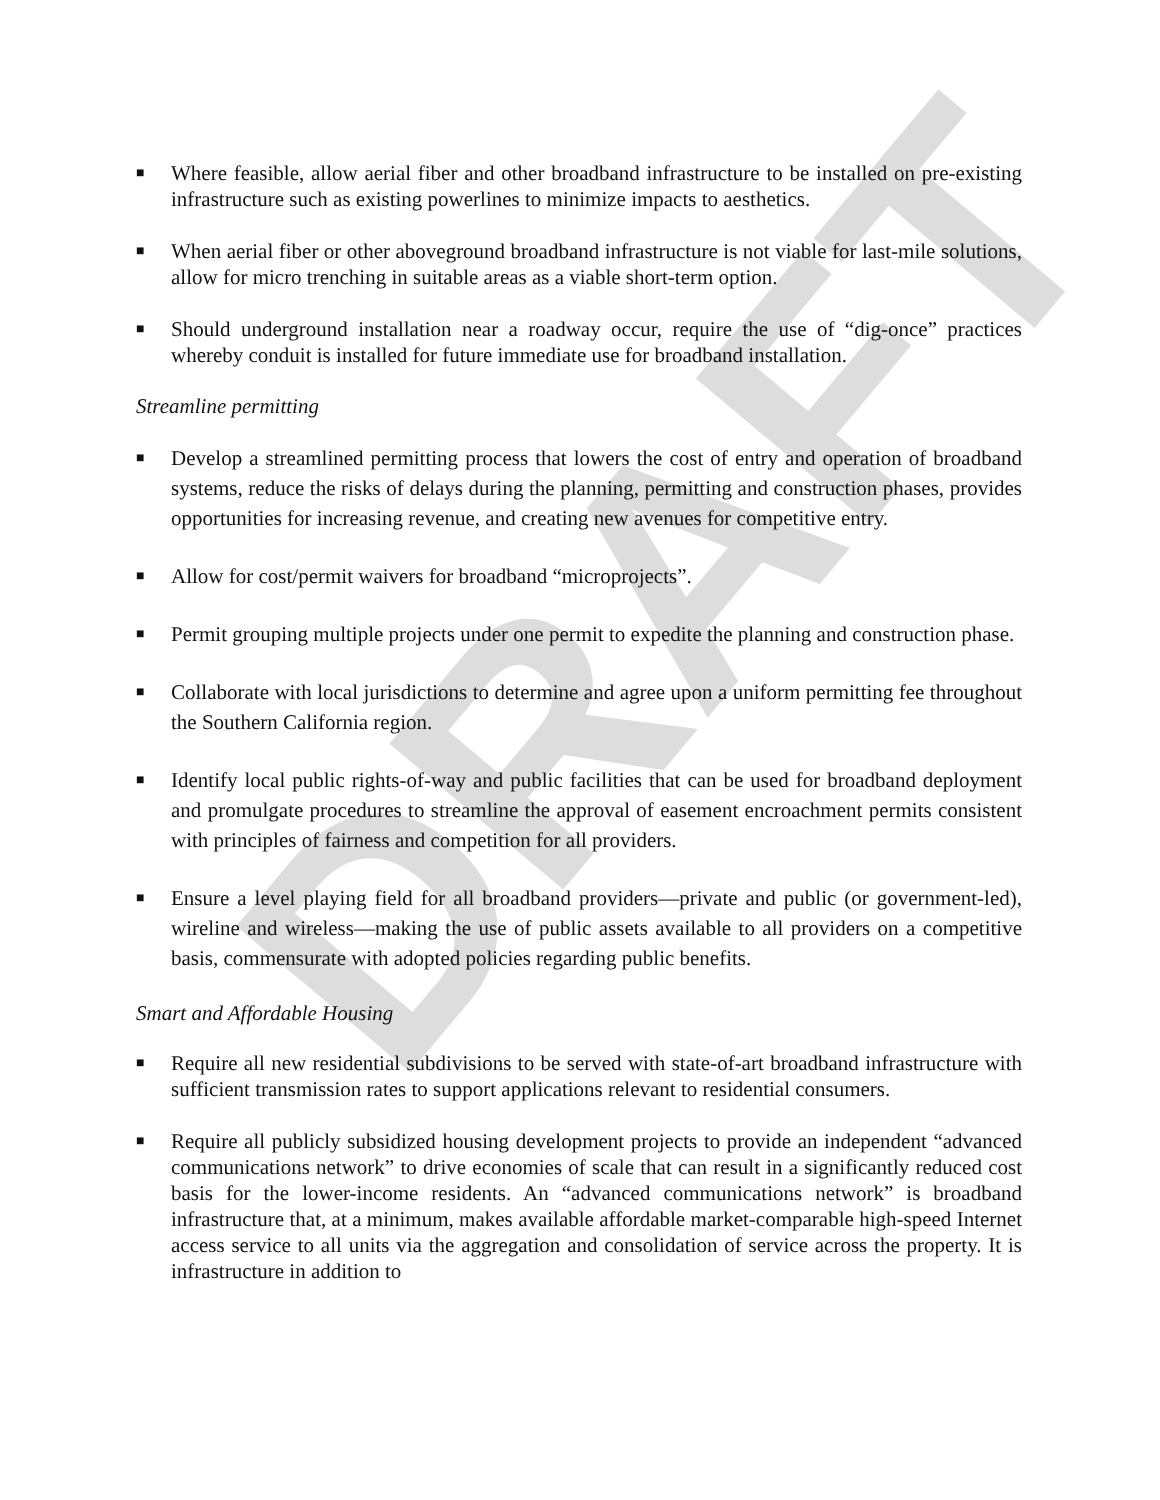DRAFT
■ Where feasible, allow aerial fiber and other broadband infrastructure to be installed on pre-existing infrastructure such as existing powerlines to minimize impacts to aesthetics.
■ When aerial fiber or other aboveground broadband infrastructure is not viable for last-mile solutions, allow for micro trenching in suitable areas as a viable short-term option.
■ Should underground installation near a roadway occur, require the use of “dig-once” practices whereby conduit is installed for future immediate use for broadband installation.
Streamline permitting
■ Develop a streamlined permitting process that lowers the cost of entry and operation of broadband systems, reduce the risks of delays during the planning, permitting and construction phases, provides opportunities for increasing revenue, and creating new avenues for competitive entry.
■ Allow for cost/permit waivers for broadband “microprojects”.
■ Permit grouping multiple projects under one permit to expedite the planning and construction phase.
■ Collaborate with local jurisdictions to determine and agree upon a uniform permitting fee throughout the Southern California region.
■ Identify local public rights-of-way and public facilities that can be used for broadband deployment and promulgate procedures to streamline the approval of easement encroachment permits consistent with principles of fairness and competition for all providers.
■ Ensure a level playing field for all broadband providers—private and public (or government-led), wireline and wireless—making the use of public assets available to all providers on a competitive basis, commensurate with adopted policies regarding public benefits.
Smart and Affordable Housing
■ Require all new residential subdivisions to be served with state-of-art broadband infrastructure with sufficient transmission rates to support applications relevant to residential consumers.
■ Require all publicly subsidized housing development projects to provide an independent “advanced communications network” to drive economies of scale that can result in a significantly reduced cost basis for the lower-income residents. An “advanced communications network” is broadband infrastructure that, at a minimum, makes available affordable market-comparable high-speed Internet access service to all units via the aggregation and consolidation of service across the property. It is infrastructure in addition to